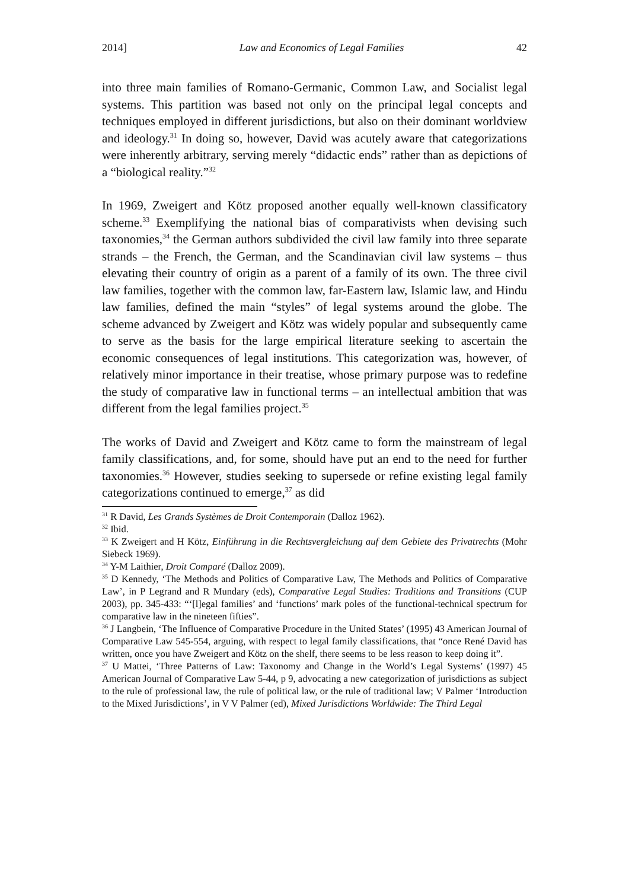2014] Law and Economics of Legal Families 42
into three main families of Romano-Germanic, Common Law, and Socialist legal systems. This partition was based not only on the principal legal concepts and techniques employed in different jurisdictions, but also on their dominant worldview and ideology.<sup>31</sup> In doing so, however, David was acutely aware that categorizations were inherently arbitrary, serving merely “didactic ends” rather than as depictions of a “biological reality.”<sup>32</sup>
In 1969, Zweigert and Kötz proposed another equally well-known classificatory scheme.<sup>33</sup> Exemplifying the national bias of comparativists when devising such taxonomies,<sup>34</sup> the German authors subdivided the civil law family into three separate strands – the French, the German, and the Scandinavian civil law systems – thus elevating their country of origin as a parent of a family of its own. The three civil law families, together with the common law, far-Eastern law, Islamic law, and Hindu law families, defined the main “styles” of legal systems around the globe. The scheme advanced by Zweigert and Kötz was widely popular and subsequently came to serve as the basis for the large empirical literature seeking to ascertain the economic consequences of legal institutions. This categorization was, however, of relatively minor importance in their treatise, whose primary purpose was to redefine the study of comparative law in functional terms – an intellectual ambition that was different from the legal families project.<sup>35</sup>
The works of David and Zweigert and Kötz came to form the mainstream of legal family classifications, and, for some, should have put an end to the need for further taxonomies.<sup>36</sup> However, studies seeking to supersede or refine existing legal family categorizations continued to emerge,<sup>37</sup> as did
<sup>31</sup> R David, Les Grands Systèmes de Droit Contemporain (Dalloz 1962).
<sup>32</sup> Ibid.
<sup>33</sup> K Zweigert and H Kötz, Einführung in die Rechtsvergleichung auf dem Gebiete des Privatrechts (Mohr Siebeck 1969).
<sup>34</sup> Y-M Laithier, Droit Comparé (Dalloz 2009).
<sup>35</sup> D Kennedy, ‘The Methods and Politics of Comparative Law, The Methods and Politics of Comparative Law’, in P Legrand and R Mundary (eds), Comparative Legal Studies: Traditions and Transitions (CUP 2003), pp. 345-433: “‘[l]egal families’ and ‘functions’ mark poles of the functional-technical spectrum for comparative law in the nineteen fifties”.
<sup>36</sup> J Langbein, ‘The Influence of Comparative Procedure in the United States’ (1995) 43 American Journal of Comparative Law 545-554, arguing, with respect to legal family classifications, that “once René David has written, once you have Zweigert and Kötz on the shelf, there seems to be less reason to keep doing it”.
<sup>37</sup> U Mattei, ‘Three Patterns of Law: Taxonomy and Change in the World’s Legal Systems’ (1997) 45 American Journal of Comparative Law 5-44, p 9, advocating a new categorization of jurisdictions as subject to the rule of professional law, the rule of political law, or the rule of traditional law; V Palmer ‘Introduction to the Mixed Jurisdictions’, in V V Palmer (ed), Mixed Jurisdictions Worldwide: The Third Legal